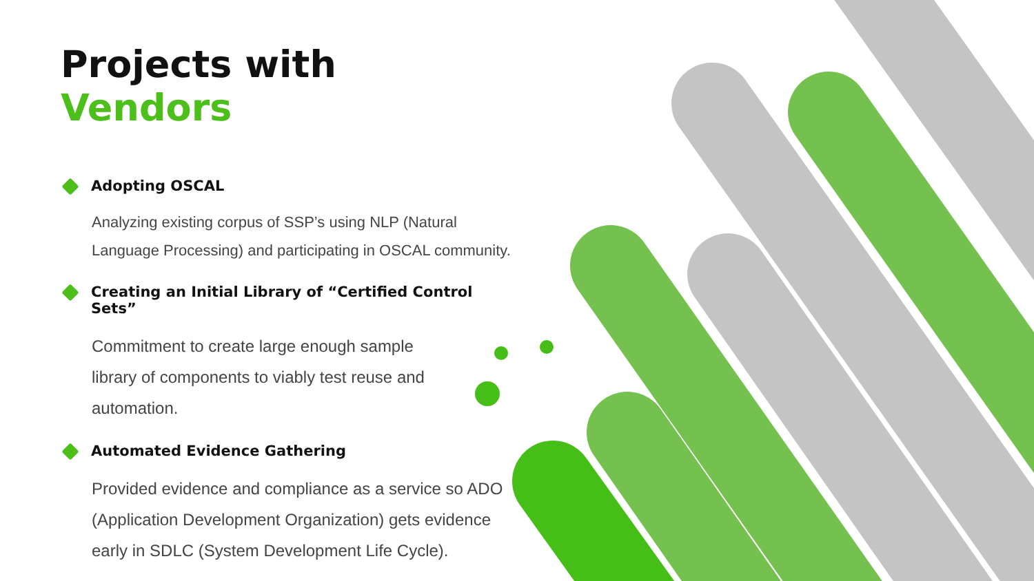Projects with Vendors
Adopting OSCAL
Analyzing existing corpus of SSP’s using NLP (Natural Language Processing) and participating in OSCAL community.
Creating an Initial Library of “Certified Control Sets”
Commitment to create large enough sample library of components to viably test reuse and automation.
Automated Evidence Gathering
Provided evidence and compliance as a service so ADO (Application Development Organization) gets evidence early in SDLC (System Development Life Cycle).